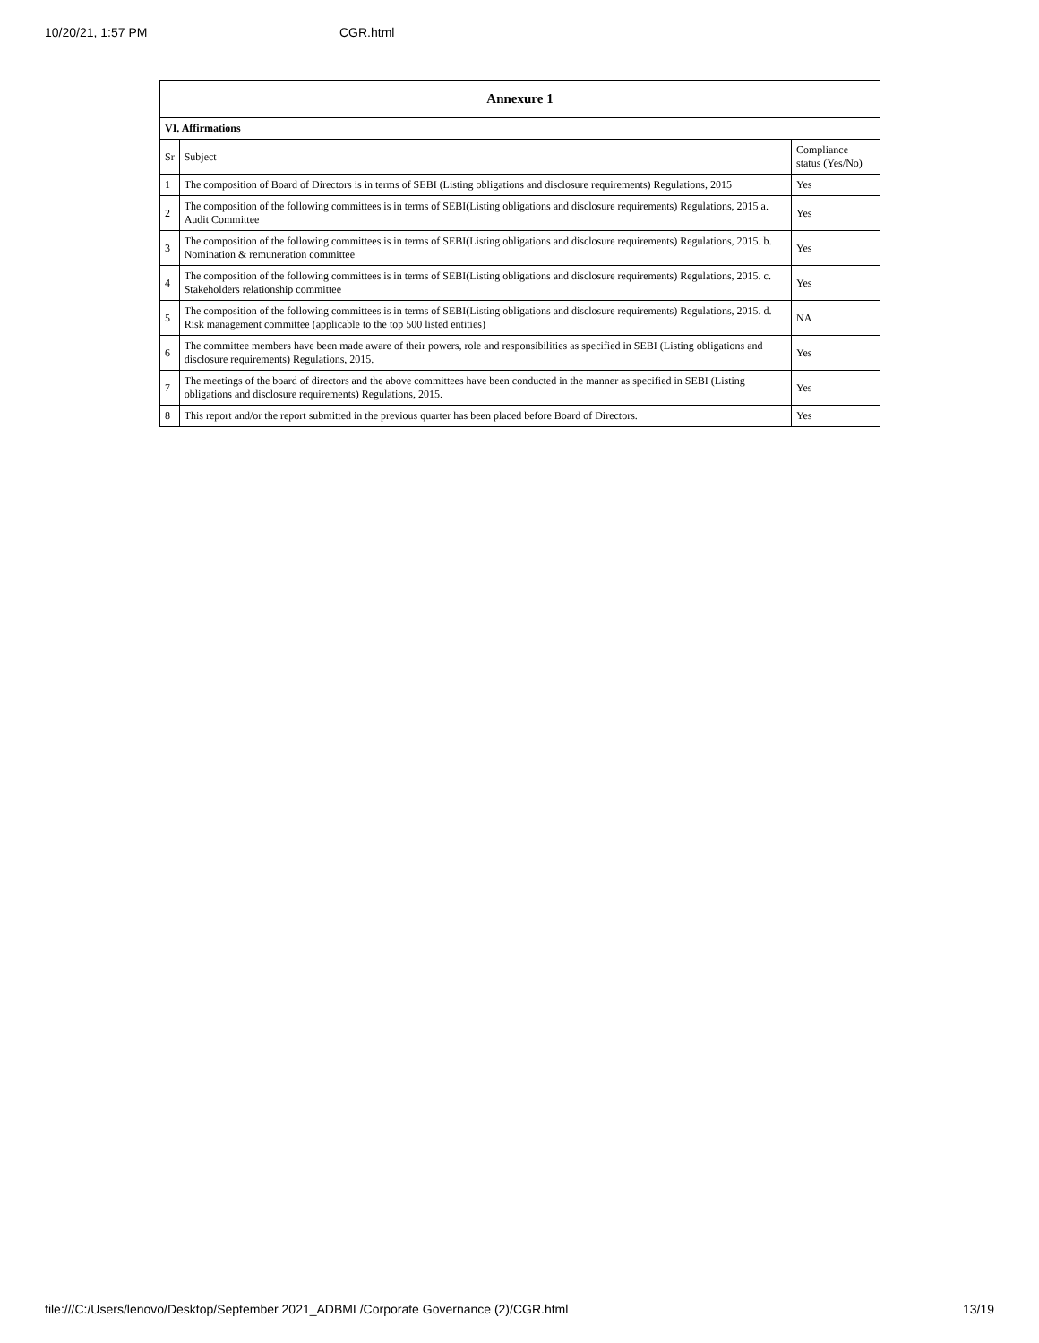10/20/21, 1:57 PM CGR.html
| Annexure 1 | | |
| --- | --- | --- |
| VI. Affirmations | | |
| Sr | Subject | Compliance status (Yes/No) |
| 1 | The composition of Board of Directors is in terms of SEBI (Listing obligations and disclosure requirements) Regulations, 2015 | Yes |
| 2 | The composition of the following committees is in terms of SEBI(Listing obligations and disclosure requirements) Regulations, 2015 a. Audit Committee | Yes |
| 3 | The composition of the following committees is in terms of SEBI(Listing obligations and disclosure requirements) Regulations, 2015. b. Nomination & remuneration committee | Yes |
| 4 | The composition of the following committees is in terms of SEBI(Listing obligations and disclosure requirements) Regulations, 2015. c. Stakeholders relationship committee | Yes |
| 5 | The composition of the following committees is in terms of SEBI(Listing obligations and disclosure requirements) Regulations, 2015. d. Risk management committee (applicable to the top 500 listed entities) | NA |
| 6 | The committee members have been made aware of their powers, role and responsibilities as specified in SEBI (Listing obligations and disclosure requirements) Regulations, 2015. | Yes |
| 7 | The meetings of the board of directors and the above committees have been conducted in the manner as specified in SEBI (Listing obligations and disclosure requirements) Regulations, 2015. | Yes |
| 8 | This report and/or the report submitted in the previous quarter has been placed before Board of Directors. | Yes |
file:///C:/Users/lenovo/Desktop/September 2021_ADBML/Corporate Governance (2)/CGR.html 13/19